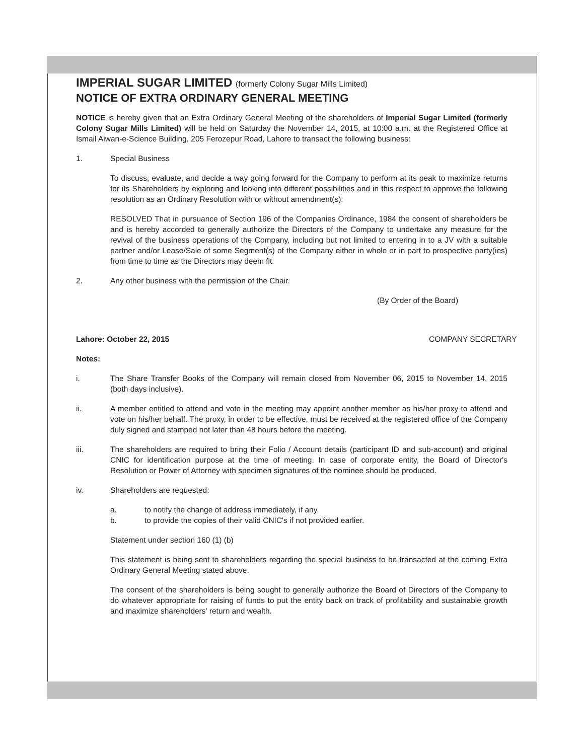IMPERIAL SUGAR LIMITED (formerly Colony Sugar Mills Limited)
NOTICE OF EXTRA ORDINARY GENERAL MEETING
NOTICE is hereby given that an Extra Ordinary General Meeting of the shareholders of Imperial Sugar Limited (formerly Colony Sugar Mills Limited) will be held on Saturday the November 14, 2015, at 10:00 a.m. at the Registered Office at Ismail Aiwan-e-Science Building, 205 Ferozepur Road, Lahore to transact the following business:
1. Special Business
To discuss, evaluate, and decide a way going forward for the Company to perform at its peak to maximize returns for its Shareholders by exploring and looking into different possibilities and in this respect to approve the following resolution as an Ordinary Resolution with or without amendment(s):
RESOLVED That in pursuance of Section 196 of the Companies Ordinance, 1984 the consent of shareholders be and is hereby accorded to generally authorize the Directors of the Company to undertake any measure for the revival of the business operations of the Company, including but not limited to entering in to a JV with a suitable partner and/or Lease/Sale of some Segment(s) of the Company either in whole or in part to prospective party(ies) from time to time as the Directors may deem fit.
2. Any other business with the permission of the Chair.
(By Order of the Board)
Lahore: October 22, 2015 COMPANY SECRETARY
Notes:
i. The Share Transfer Books of the Company will remain closed from November 06, 2015 to November 14, 2015 (both days inclusive).
ii. A member entitled to attend and vote in the meeting may appoint another member as his/her proxy to attend and vote on his/her behalf. The proxy, in order to be effective, must be received at the registered office of the Company duly signed and stamped not later than 48 hours before the meeting.
iii. The shareholders are required to bring their Folio / Account details (participant ID and sub-account) and original CNIC for identification purpose at the time of meeting. In case of corporate entity, the Board of Director's Resolution or Power of Attorney with specimen signatures of the nominee should be produced.
iv. Shareholders are requested:
a. to notify the change of address immediately, if any.
b. to provide the copies of their valid CNIC's if not provided earlier.
Statement under section 160 (1) (b)
This statement is being sent to shareholders regarding the special business to be transacted at the coming Extra Ordinary General Meeting stated above.
The consent of the shareholders is being sought to generally authorize the Board of Directors of the Company to do whatever appropriate for raising of funds to put the entity back on track of profitability and sustainable growth and maximize shareholders' return and wealth.